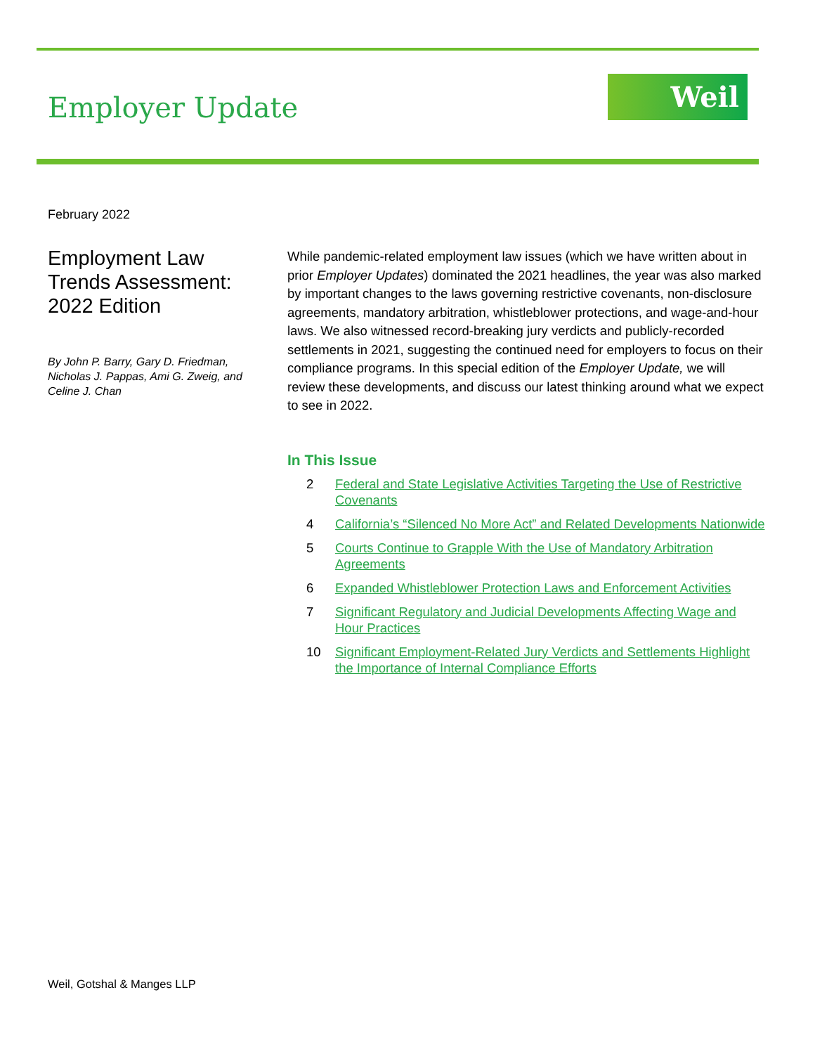Employer Update
Weil
February 2022
Employment Law Trends Assessment: 2022 Edition
By John P. Barry, Gary D. Friedman, Nicholas J. Pappas, Ami G. Zweig, and Celine J. Chan
While pandemic-related employment law issues (which we have written about in prior Employer Updates) dominated the 2021 headlines, the year was also marked by important changes to the laws governing restrictive covenants, non-disclosure agreements, mandatory arbitration, whistleblower protections, and wage-and-hour laws. We also witnessed record-breaking jury verdicts and publicly-recorded settlements in 2021, suggesting the continued need for employers to focus on their compliance programs. In this special edition of the Employer Update, we will review these developments, and discuss our latest thinking around what we expect to see in 2022.
In This Issue
2 Federal and State Legislative Activities Targeting the Use of Restrictive Covenants
4 California’s “Silenced No More Act” and Related Developments Nationwide
5 Courts Continue to Grapple With the Use of Mandatory Arbitration Agreements
6 Expanded Whistleblower Protection Laws and Enforcement Activities
7 Significant Regulatory and Judicial Developments Affecting Wage and Hour Practices
10 Significant Employment-Related Jury Verdicts and Settlements Highlight the Importance of Internal Compliance Efforts
Weil, Gotshal & Manges LLP